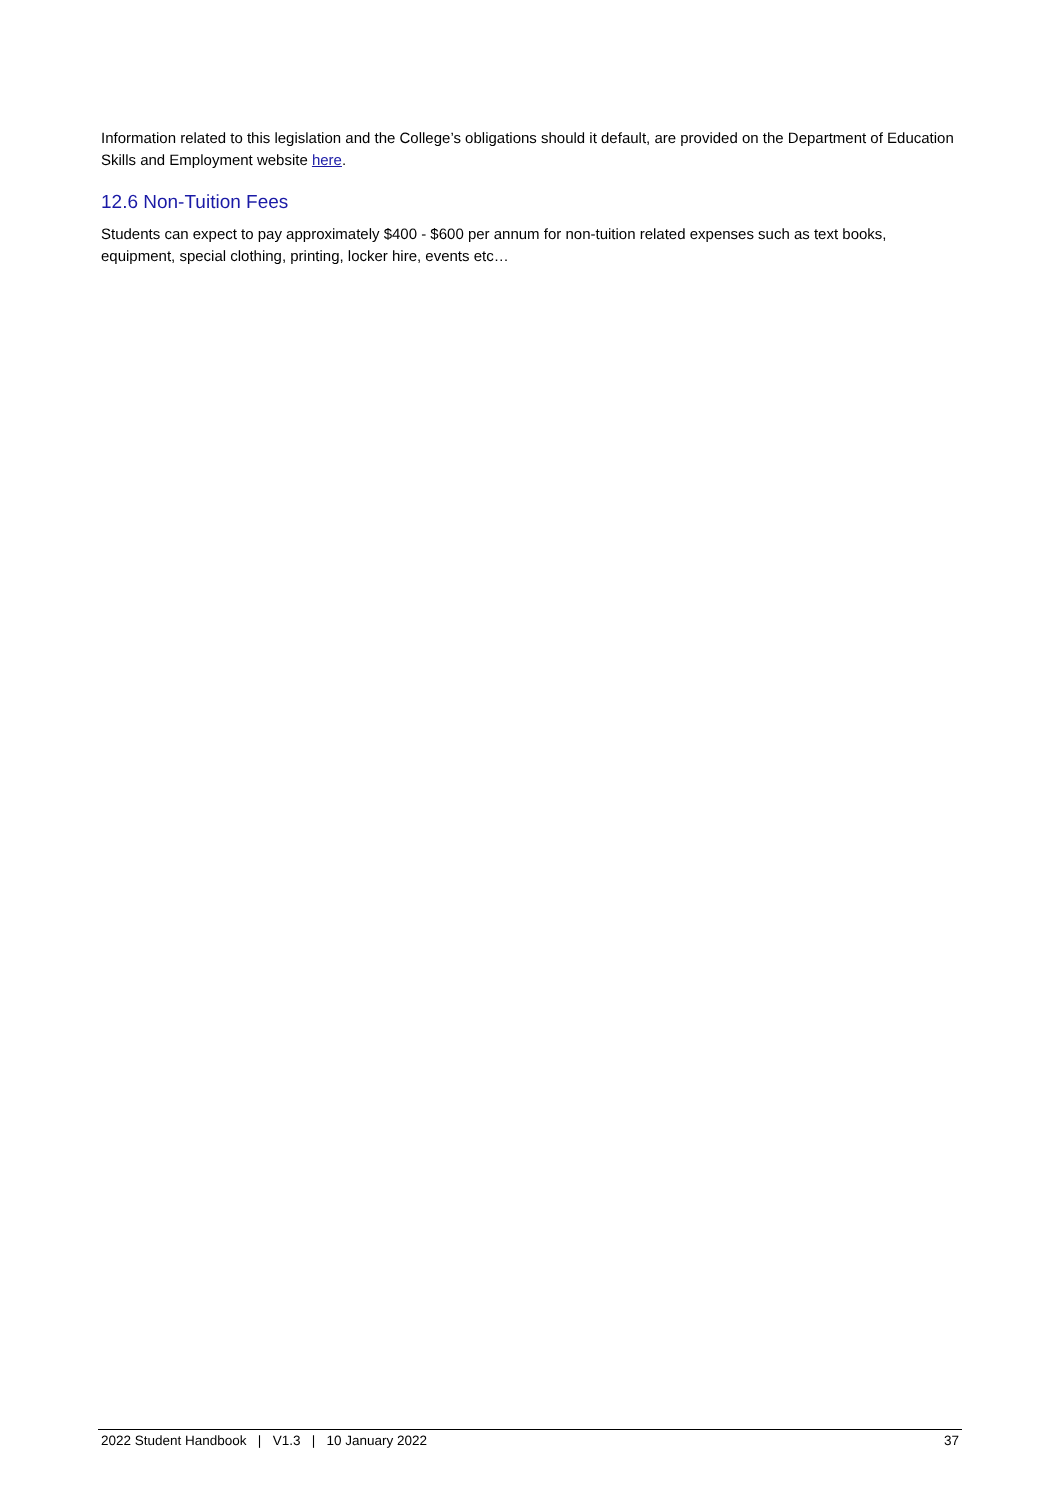Information related to this legislation and the College’s obligations should it default, are provided on the Department of Education Skills and Employment website here.
12.6 Non-Tuition Fees
Students can expect to pay approximately $400 - $600 per annum for non-tuition related expenses such as text books, equipment, special clothing, printing, locker hire, events etc…
2022 Student Handbook | V1.3 | 10 January 2022 37